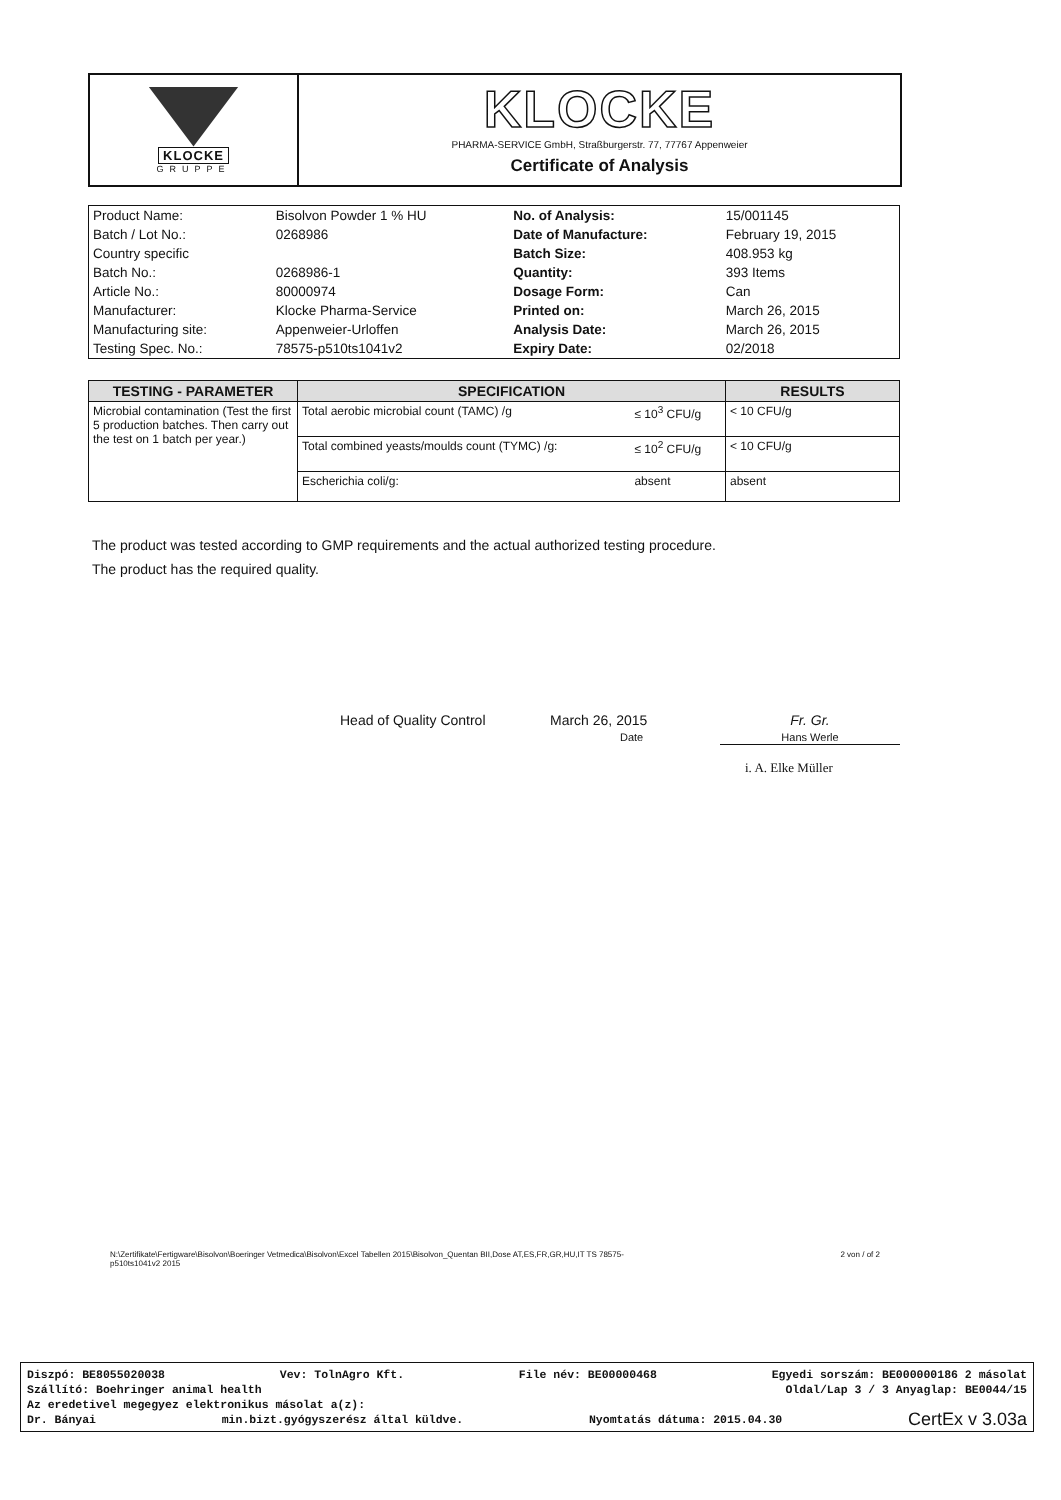KLOCKE
GRUPPE
KLOCKE
PHARMA-SERVICE GmbH, Straßburgerstr. 77, 77767 Appenweier
Certificate of Analysis
| Product Name: | Bisolvon Powder 1 % HU | No. of Analysis: | 15/001145 |
| Batch / Lot No.: | 0268986 | Date of Manufacture: | February 19, 2015 |
| Country specific | | Batch Size: | 408.953 kg |
| Batch No.: | 0268986-1 | Quantity: | 393 Items |
| Article No.: | 80000974 | Dosage Form: | Can |
| Manufacturer: | Klocke Pharma-Service | Printed on: | March 26, 2015 |
| Manufacturing site: | Appenweier-Urloffen | Analysis Date: | March 26, 2015 |
| Testing Spec. No.: | 78575-p510ts1041v2 | Expiry Date: | 02/2018 |
| TESTING - PARAMETER | SPECIFICATION | | RESULTS |
| --- | --- | --- | --- |
| Microbial contamination (Test the first 5 production batches. Then carry out the test on 1 batch per year.) | Total aerobic microbial count (TAMC) /g | ≤ 10<sup>3</sup> CFU/g | < 10 CFU/g |
| | Total combined yeasts/moulds count (TYMC) /g: | ≤ 10<sup>2</sup> CFU/g | < 10 CFU/g |
| | Escherichia coli/g: | absent | absent |
The product was tested according to GMP requirements and the actual authorized testing procedure.
The product has the required quality.
Head of Quality Control March 26, 2015
Date
Fr. Gr.
Hans Werle
i. A. Elke Müller
N:\Zertifikate\Fertigware\Bisolvon\Boeringer Vetmedica\Bisolvon\Excel Tabellen 2015\Bisolvon_Quentan BII,Dose AT,ES,FR,GR,HU,IT TS 78575-
p510ts1041v2 2015
2 von / of 2
Diszpó: BE8055020038 Vev: TolnAgro Kft. File név: BE00000468 Egyedi sorszám: BE000000186 2 másolat
Szállító: Boehringer animal health Oldal/Lap 3 / 3 Anyaglap: BE0044/15
Az eredetivel megegyez elektronikus másolat a(z):
Dr. Bányai min.bizt.gyógyszerész által küldve. Nyomtatás dátuma: 2015.04.30 CertEx v 3.03a